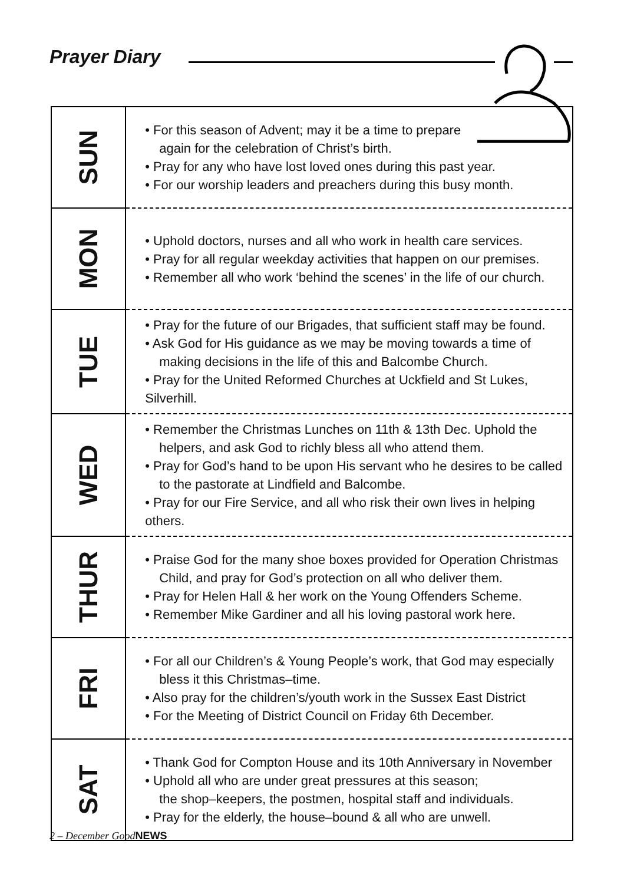Prayer Diary
| SUN | • For this season of Advent; may it be a time to prepare again for the celebration of Christ’s birth. • Pray for any who have lost loved ones during this past year. • For our worship leaders and preachers during this busy month. |
| MON | • Uphold doctors, nurses and all who work in health care services. • Pray for all regular weekday activities that happen on our premises. • Remember all who work ‘behind the scenes’ in the life of our church. |
| TUE | • Pray for the future of our Brigades, that sufficient staff may be found. • Ask God for His guidance as we may be moving towards a time of making decisions in the life of this and Balcombe Church. • Pray for the United Reformed Churches at Uckfield and St Lukes, Silverhill. |
| WED | • Remember the Christmas Lunches on 11th & 13th Dec. Uphold the helpers, and ask God to richly bless all who attend them. • Pray for God’s hand to be upon His servant who he desires to be called to the pastorate at Lindfield and Balcombe. • Pray for our Fire Service, and all who risk their own lives in helping others. |
| THUR | • Praise God for the many shoe boxes provided for Operation Christmas Child, and pray for God’s protection on all who deliver them. • Pray for Helen Hall & her work on the Young Offenders Scheme. • Remember Mike Gardiner and all his loving pastoral work here. |
| FRI | • For all our Children’s & Young People’s work, that God may especially bless it this Christmas–time. • Also pray for the children’s/youth work in the Sussex East District • For the Meeting of District Council on Friday 6th December. |
| SAT | • Thank God for Compton House and its 10th Anniversary in November • Uphold all who are under great pressures at this season; the shop–keepers, the postmen, hospital staff and individuals. • Pray for the elderly, the house–bound & all who are unwell. |
2 – December GoodNEWS